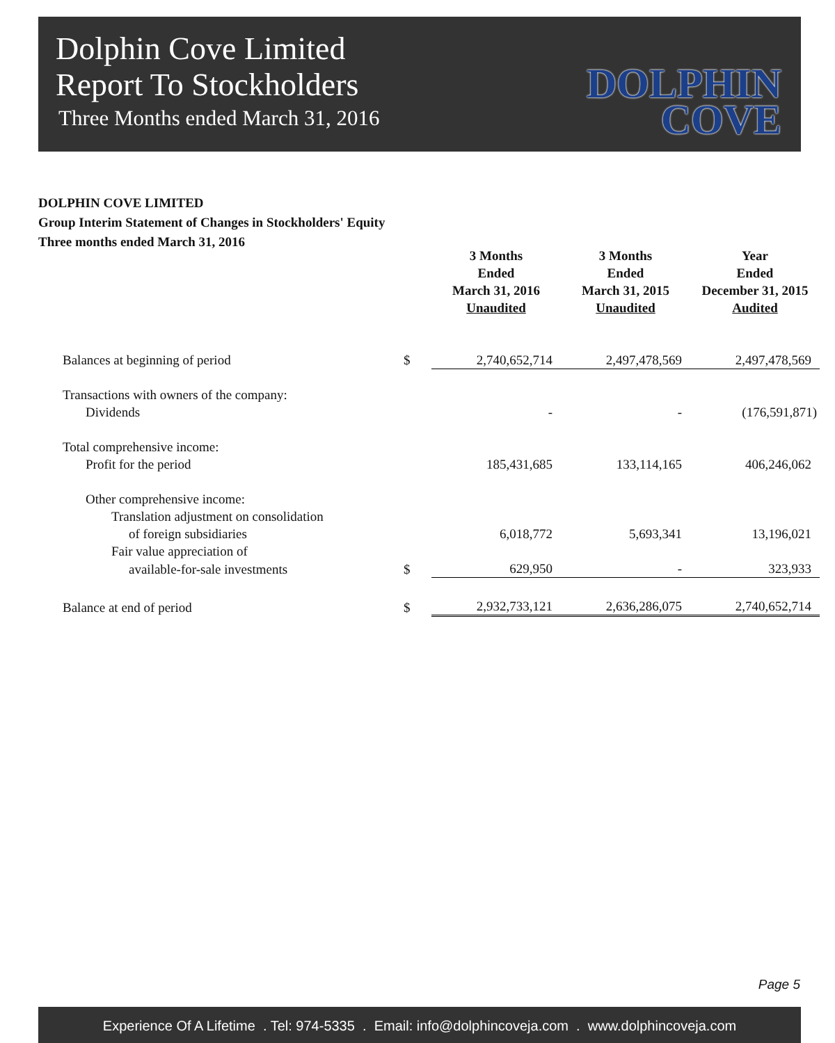Dolphin Cove Limited
Report To Stockholders
Three Months ended March 31, 2016
DOLPHIN
COVE
DOLPHIN COVE LIMITED
Group Interim Statement of Changes in Stockholders' Equity
Three months ended March 31, 2016
| | | 3 Months Ended March 31, 2016 Unaudited | 3 Months Ended March 31, 2015 Unaudited | Year Ended December 31, 2015 Audited |
| --- | --- | --- | --- | --- |
| Balances at beginning of period | $ | 2,740,652,714 | 2,497,478,569 | 2,497,478,569 |
| Transactions with owners of the company: | | | | |
| Dividends | | - | - | (176,591,871) |
| Total comprehensive income: | | | | |
| Profit for the period | | 185,431,685 | 133,114,165 | 406,246,062 |
| Other comprehensive income: | | | | |
| Translation adjustment on consolidation | | | | |
| of foreign subsidiaries | | 6,018,772 | 5,693,341 | 13,196,021 |
| Fair value appreciation of | | | | |
| available-for-sale investments | $ | 629,950 | - | 323,933 |
| Balance at end of period | $ | 2,932,733,121 | 2,636,286,075 | 2,740,652,714 |
Page 5
Experience Of A Lifetime . Tel: 974-5335 . Email: info@dolphincoveja.com . www.dolphincoveja.com